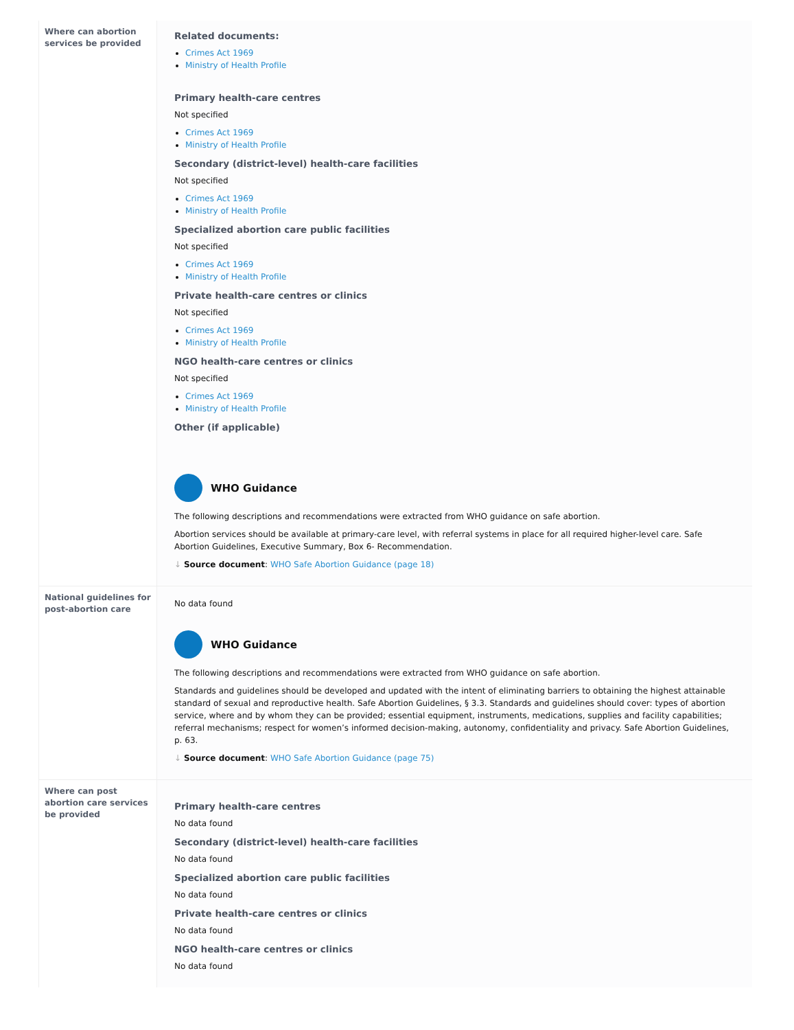| Where can abortion services be provided | Related documents: Crimes Act 1969 Ministry of Health Profile Primary health-care centres Not specified Crimes Act 1969 Ministry of Health Profile Secondary (district-level) health-care facilities Not specified Crimes Act 1969 Ministry of Health Profile Specialized abortion care public facilities Not specified Crimes Act 1969 Ministry of Health Profile Private health-care centres or clinics Not specified Crimes Act 1969 Ministry of Health Profile NGO health-care centres or clinics Not specified Crimes Act 1969 Ministry of Health Profile Other (if applicable) WHO Guidance The following descriptions and recommendations were extracted from WHO guidance on safe abortion. Abortion services should be available at primary-care level, with referral systems in place for all required higher-level care. Safe Abortion Guidelines, Executive Summary, Box 6- Recommendation. ↓ Source document : WHO Safe Abortion Guidance (page 18) |
| National guidelines for post-abortion care | No data found WHO Guidance The following descriptions and recommendations were extracted from WHO guidance on safe abortion. Standards and guidelines should be developed and updated with the intent of eliminating barriers to obtaining the highest attainable standard of sexual and reproductive health. Safe Abortion Guidelines, § 3.3. Standards and guidelines should cover: types of abortion service, where and by whom they can be provided; essential equipment, instruments, medications, supplies and facility capabilities; referral mechanisms; respect for women’s informed decision-making, autonomy, confidentiality and privacy. Safe Abortion Guidelines, p. 63. ↓ Source document : WHO Safe Abortion Guidance (page 75) |
| Where can post abortion care services be provided | Primary health-care centres No data found Secondary (district-level) health-care facilities No data found Specialized abortion care public facilities No data found Private health-care centres or clinics No data found NGO health-care centres or clinics No data found |